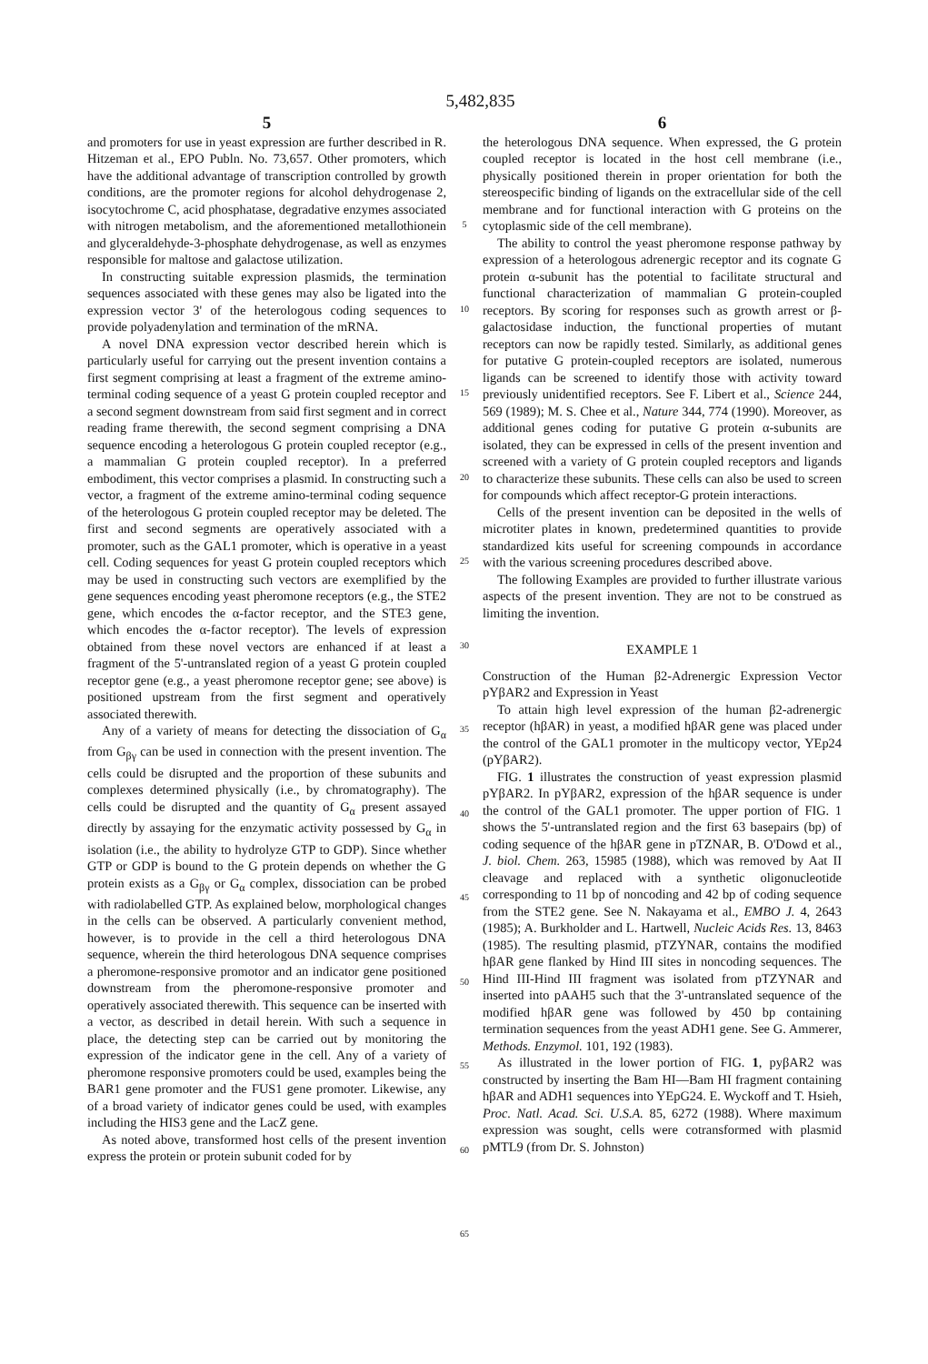5,482,835
5
and promoters for use in yeast expression are further described in R. Hitzeman et al., EPO Publn. No. 73,657. Other promoters, which have the additional advantage of transcription controlled by growth conditions, are the promoter regions for alcohol dehydrogenase 2, isocytochrome C, acid phosphatase, degradative enzymes associated with nitrogen metabolism, and the aforementioned metallothionein and glyceraldehyde-3-phosphate dehydrogenase, as well as enzymes responsible for maltose and galactose utilization.
In constructing suitable expression plasmids, the termination sequences associated with these genes may also be ligated into the expression vector 3' of the heterologous coding sequences to provide polyadenylation and termination of the mRNA.
A novel DNA expression vector described herein which is particularly useful for carrying out the present invention contains a first segment comprising at least a fragment of the extreme amino-terminal coding sequence of a yeast G protein coupled receptor and a second segment downstream from said first segment and in correct reading frame therewith, the second segment comprising a DNA sequence encoding a heterologous G protein coupled receptor (e.g., a mammalian G protein coupled receptor). In a preferred embodiment, this vector comprises a plasmid. In constructing such a vector, a fragment of the extreme amino-terminal coding sequence of the heterologous G protein coupled receptor may be deleted. The first and second segments are operatively associated with a promoter, such as the GAL1 promoter, which is operative in a yeast cell. Coding sequences for yeast G protein coupled receptors which may be used in constructing such vectors are exemplified by the gene sequences encoding yeast pheromone receptors (e.g., the STE2 gene, which encodes the α-factor receptor, and the STE3 gene, which encodes the α-factor receptor). The levels of expression obtained from these novel vectors are enhanced if at least a fragment of the 5'-untranslated region of a yeast G protein coupled receptor gene (e.g., a yeast pheromone receptor gene; see above) is positioned upstream from the first segment and operatively associated therewith.
Any of a variety of means for detecting the dissociation of G<sub>α</sub> from G<sub>βγ</sub> can be used in connection with the present invention. The cells could be disrupted and the proportion of these subunits and complexes determined physically (i.e., by chromatography). The cells could be disrupted and the quantity of G<sub>α</sub> present assayed directly by assaying for the enzymatic activity possessed by G<sub>α</sub> in isolation (i.e., the ability to hydrolyze GTP to GDP). Since whether GTP or GDP is bound to the G protein depends on whether the G protein exists as a G<sub>βγ</sub> or G<sub>α</sub> complex, dissociation can be probed with radiolabelled GTP. As explained below, morphological changes in the cells can be observed. A particularly convenient method, however, is to provide in the cell a third heterologous DNA sequence, wherein the third heterologous DNA sequence comprises a pheromone-responsive promotor and an indicator gene positioned downstream from the pheromone-responsive promoter and operatively associated therewith. This sequence can be inserted with a vector, as described in detail herein. With such a sequence in place, the detecting step can be carried out by monitoring the expression of the indicator gene in the cell. Any of a variety of pheromone responsive promoters could be used, examples being the BAR1 gene promoter and the FUS1 gene promoter. Likewise, any of a broad variety of indicator genes could be used, with examples including the HIS3 gene and the LacZ gene.
As noted above, transformed host cells of the present invention express the protein or protein subunit coded for by
5
10
15
20
25
30
35
40
45
50
55
60
65
6
the heterologous DNA sequence. When expressed, the G protein coupled receptor is located in the host cell membrane (i.e., physically positioned therein in proper orientation for both the stereospecific binding of ligands on the extracellular side of the cell membrane and for functional interaction with G proteins on the cytoplasmic side of the cell membrane).
The ability to control the yeast pheromone response pathway by expression of a heterologous adrenergic receptor and its cognate G protein α-subunit has the potential to facilitate structural and functional characterization of mammalian G protein-coupled receptors. By scoring for responses such as growth arrest or β-galactosidase induction, the functional properties of mutant receptors can now be rapidly tested. Similarly, as additional genes for putative G protein-coupled receptors are isolated, numerous ligands can be screened to identify those with activity toward previously unidentified receptors. See F. Libert et al., Science 244, 569 (1989); M. S. Chee et al., Nature 344, 774 (1990). Moreover, as additional genes coding for putative G protein α-subunits are isolated, they can be expressed in cells of the present invention and screened with a variety of G protein coupled receptors and ligands to characterize these subunits. These cells can also be used to screen for compounds which affect receptor-G protein interactions.
Cells of the present invention can be deposited in the wells of microtiter plates in known, predetermined quantities to provide standardized kits useful for screening compounds in accordance with the various screening procedures described above.
The following Examples are provided to further illustrate various aspects of the present invention. They are not to be construed as limiting the invention.
EXAMPLE 1
Construction of the Human β2-Adrenergic Expression Vector pYβAR2 and Expression in Yeast
To attain high level expression of the human β2-adrenergic receptor (hβAR) in yeast, a modified hβAR gene was placed under the control of the GAL1 promoter in the multicopy vector, YEp24 (pYβAR2).
FIG. 1 illustrates the construction of yeast expression plasmid pYβAR2. In pYβAR2, expression of the hβAR sequence is under the control of the GAL1 promoter. The upper portion of FIG. 1 shows the 5'-untranslated region and the first 63 basepairs (bp) of coding sequence of the hβAR gene in pTZNAR, B. O'Dowd et al., J. biol. Chem. 263, 15985 (1988), which was removed by Aat II cleavage and replaced with a synthetic oligonucleotide corresponding to 11 bp of noncoding and 42 bp of coding sequence from the STE2 gene. See N. Nakayama et al., EMBO J. 4, 2643 (1985); A. Burkholder and L. Hartwell, Nucleic Acids Res. 13, 8463 (1985). The resulting plasmid, pTZYNAR, contains the modified hβAR gene flanked by Hind III sites in noncoding sequences. The Hind III-Hind III fragment was isolated from pTZYNAR and inserted into pAAH5 such that the 3'-untranslated sequence of the modified hβAR gene was followed by 450 bp containing termination sequences from the yeast ADH1 gene. See G. Ammerer, Methods. Enzymol. 101, 192 (1983).
As illustrated in the lower portion of FIG. 1, pyβAR2 was constructed by inserting the Bam HI—Bam HI fragment containing hβAR and ADH1 sequences into YEpG24. E. Wyckoff and T. Hsieh, Proc. Natl. Acad. Sci. U.S.A. 85, 6272 (1988). Where maximum expression was sought, cells were cotransformed with plasmid pMTL9 (from Dr. S. Johnston)